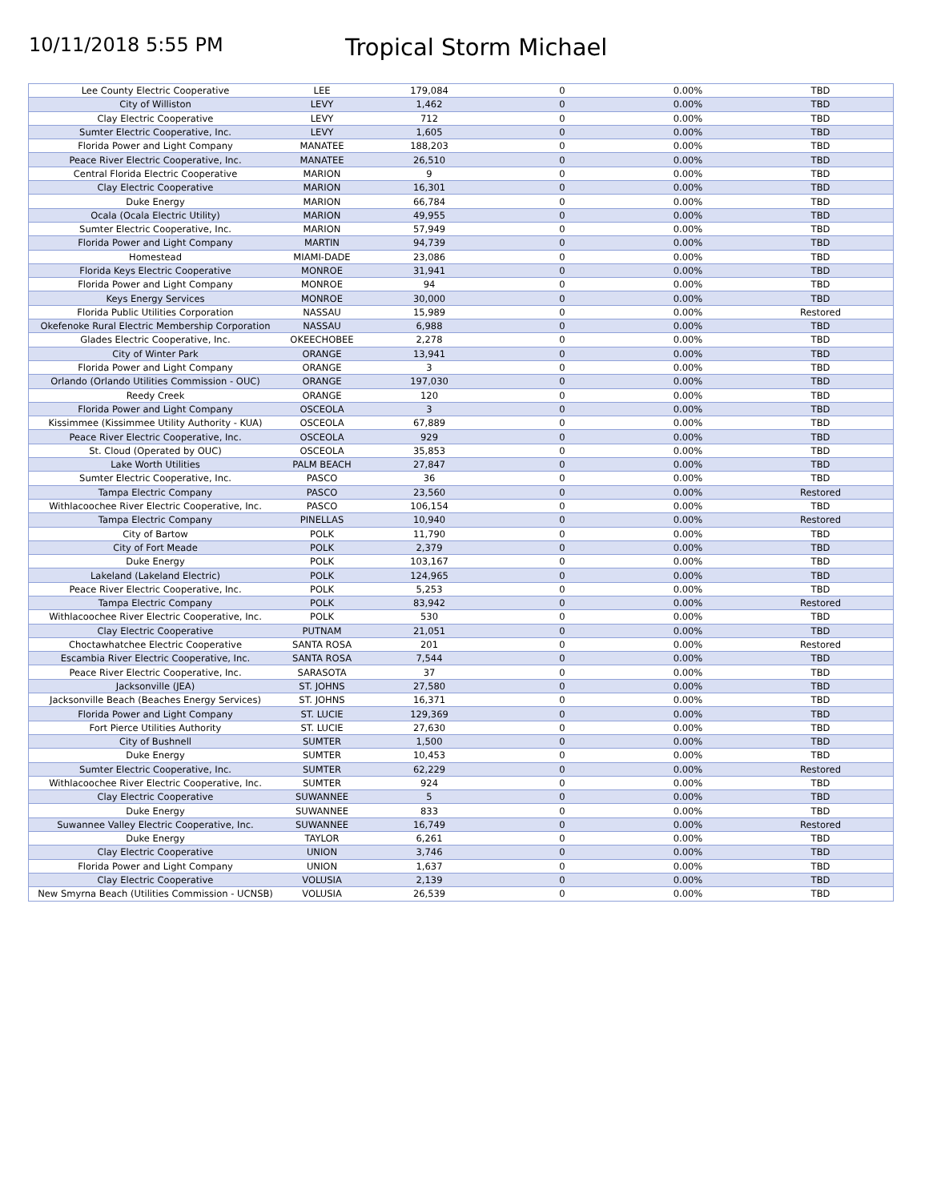10/11/2018 5:55 PM
Tropical Storm Michael
| Lee County Electric Cooperative | LEE | 179,084 | 0 | 0.00% | TBD |
| City of Williston | LEVY | 1,462 | 0 | 0.00% | TBD |
| Clay Electric Cooperative | LEVY | 712 | 0 | 0.00% | TBD |
| Sumter Electric Cooperative, Inc. | LEVY | 1,605 | 0 | 0.00% | TBD |
| Florida Power and Light Company | MANATEE | 188,203 | 0 | 0.00% | TBD |
| Peace River Electric Cooperative, Inc. | MANATEE | 26,510 | 0 | 0.00% | TBD |
| Central Florida Electric Cooperative | MARION | 9 | 0 | 0.00% | TBD |
| Clay Electric Cooperative | MARION | 16,301 | 0 | 0.00% | TBD |
| Duke Energy | MARION | 66,784 | 0 | 0.00% | TBD |
| Ocala (Ocala Electric Utility) | MARION | 49,955 | 0 | 0.00% | TBD |
| Sumter Electric Cooperative, Inc. | MARION | 57,949 | 0 | 0.00% | TBD |
| Florida Power and Light Company | MARTIN | 94,739 | 0 | 0.00% | TBD |
| Homestead | MIAMI-DADE | 23,086 | 0 | 0.00% | TBD |
| Florida Keys Electric Cooperative | MONROE | 31,941 | 0 | 0.00% | TBD |
| Florida Power and Light Company | MONROE | 94 | 0 | 0.00% | TBD |
| Keys Energy Services | MONROE | 30,000 | 0 | 0.00% | TBD |
| Florida Public Utilities Corporation | NASSAU | 15,989 | 0 | 0.00% | Restored |
| Okefenoke Rural Electric Membership Corporation | NASSAU | 6,988 | 0 | 0.00% | TBD |
| Glades Electric Cooperative, Inc. | OKEECHOBEE | 2,278 | 0 | 0.00% | TBD |
| City of Winter Park | ORANGE | 13,941 | 0 | 0.00% | TBD |
| Florida Power and Light Company | ORANGE | 3 | 0 | 0.00% | TBD |
| Orlando (Orlando Utilities Commission - OUC) | ORANGE | 197,030 | 0 | 0.00% | TBD |
| Reedy Creek | ORANGE | 120 | 0 | 0.00% | TBD |
| Florida Power and Light Company | OSCEOLA | 3 | 0 | 0.00% | TBD |
| Kissimmee (Kissimmee Utility Authority - KUA) | OSCEOLA | 67,889 | 0 | 0.00% | TBD |
| Peace River Electric Cooperative, Inc. | OSCEOLA | 929 | 0 | 0.00% | TBD |
| St. Cloud (Operated by OUC) | OSCEOLA | 35,853 | 0 | 0.00% | TBD |
| Lake Worth Utilities | PALM BEACH | 27,847 | 0 | 0.00% | TBD |
| Sumter Electric Cooperative, Inc. | PASCO | 36 | 0 | 0.00% | TBD |
| Tampa Electric Company | PASCO | 23,560 | 0 | 0.00% | Restored |
| Withlacoochee River Electric Cooperative, Inc. | PASCO | 106,154 | 0 | 0.00% | TBD |
| Tampa Electric Company | PINELLAS | 10,940 | 0 | 0.00% | Restored |
| City of Bartow | POLK | 11,790 | 0 | 0.00% | TBD |
| City of Fort Meade | POLK | 2,379 | 0 | 0.00% | TBD |
| Duke Energy | POLK | 103,167 | 0 | 0.00% | TBD |
| Lakeland (Lakeland Electric) | POLK | 124,965 | 0 | 0.00% | TBD |
| Peace River Electric Cooperative, Inc. | POLK | 5,253 | 0 | 0.00% | TBD |
| Tampa Electric Company | POLK | 83,942 | 0 | 0.00% | Restored |
| Withlacoochee River Electric Cooperative, Inc. | POLK | 530 | 0 | 0.00% | TBD |
| Clay Electric Cooperative | PUTNAM | 21,051 | 0 | 0.00% | TBD |
| Choctawhatchee Electric Cooperative | SANTA ROSA | 201 | 0 | 0.00% | Restored |
| Escambia River Electric Cooperative, Inc. | SANTA ROSA | 7,544 | 0 | 0.00% | TBD |
| Peace River Electric Cooperative, Inc. | SARASOTA | 37 | 0 | 0.00% | TBD |
| Jacksonville (JEA) | ST. JOHNS | 27,580 | 0 | 0.00% | TBD |
| Jacksonville Beach (Beaches Energy Services) | ST. JOHNS | 16,371 | 0 | 0.00% | TBD |
| Florida Power and Light Company | ST. LUCIE | 129,369 | 0 | 0.00% | TBD |
| Fort Pierce Utilities Authority | ST. LUCIE | 27,630 | 0 | 0.00% | TBD |
| City of Bushnell | SUMTER | 1,500 | 0 | 0.00% | TBD |
| Duke Energy | SUMTER | 10,453 | 0 | 0.00% | TBD |
| Sumter Electric Cooperative, Inc. | SUMTER | 62,229 | 0 | 0.00% | Restored |
| Withlacoochee River Electric Cooperative, Inc. | SUMTER | 924 | 0 | 0.00% | TBD |
| Clay Electric Cooperative | SUWANNEE | 5 | 0 | 0.00% | TBD |
| Duke Energy | SUWANNEE | 833 | 0 | 0.00% | TBD |
| Suwannee Valley Electric Cooperative, Inc. | SUWANNEE | 16,749 | 0 | 0.00% | Restored |
| Duke Energy | TAYLOR | 6,261 | 0 | 0.00% | TBD |
| Clay Electric Cooperative | UNION | 3,746 | 0 | 0.00% | TBD |
| Florida Power and Light Company | UNION | 1,637 | 0 | 0.00% | TBD |
| Clay Electric Cooperative | VOLUSIA | 2,139 | 0 | 0.00% | TBD |
| New Smyrna Beach (Utilities Commission - UCNSB) | VOLUSIA | 26,539 | 0 | 0.00% | TBD |